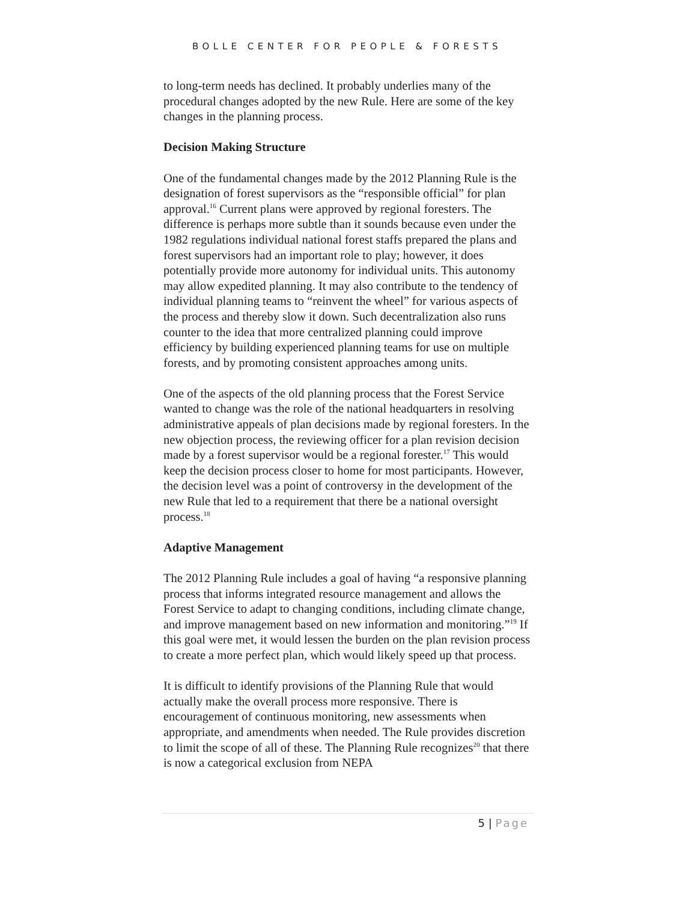BOLLE CENTER FOR PEOPLE & FORESTS
to long-term needs has declined. It probably underlies many of the procedural changes adopted by the new Rule. Here are some of the key changes in the planning process.
Decision Making Structure
One of the fundamental changes made by the 2012 Planning Rule is the designation of forest supervisors as the “responsible official” for plan approval.<sup>16</sup> Current plans were approved by regional foresters. The difference is perhaps more subtle than it sounds because even under the 1982 regulations individual national forest staffs prepared the plans and forest supervisors had an important role to play; however, it does potentially provide more autonomy for individual units. This autonomy may allow expedited planning. It may also contribute to the tendency of individual planning teams to “reinvent the wheel” for various aspects of the process and thereby slow it down. Such decentralization also runs counter to the idea that more centralized planning could improve efficiency by building experienced planning teams for use on multiple forests, and by promoting consistent approaches among units.
One of the aspects of the old planning process that the Forest Service wanted to change was the role of the national headquarters in resolving administrative appeals of plan decisions made by regional foresters. In the new objection process, the reviewing officer for a plan revision decision made by a forest supervisor would be a regional forester.<sup>17</sup> This would keep the decision process closer to home for most participants. However, the decision level was a point of controversy in the development of the new Rule that led to a requirement that there be a national oversight process.<sup>18</sup>
Adaptive Management
The 2012 Planning Rule includes a goal of having “a responsive planning process that informs integrated resource management and allows the Forest Service to adapt to changing conditions, including climate change, and improve management based on new information and monitoring.”<sup>19</sup> If this goal were met, it would lessen the burden on the plan revision process to create a more perfect plan, which would likely speed up that process.
It is difficult to identify provisions of the Planning Rule that would actually make the overall process more responsive. There is encouragement of continuous monitoring, new assessments when appropriate, and amendments when needed. The Rule provides discretion to limit the scope of all of these. The Planning Rule recognizes<sup>20</sup> that there is now a categorical exclusion from NEPA
5 | Page